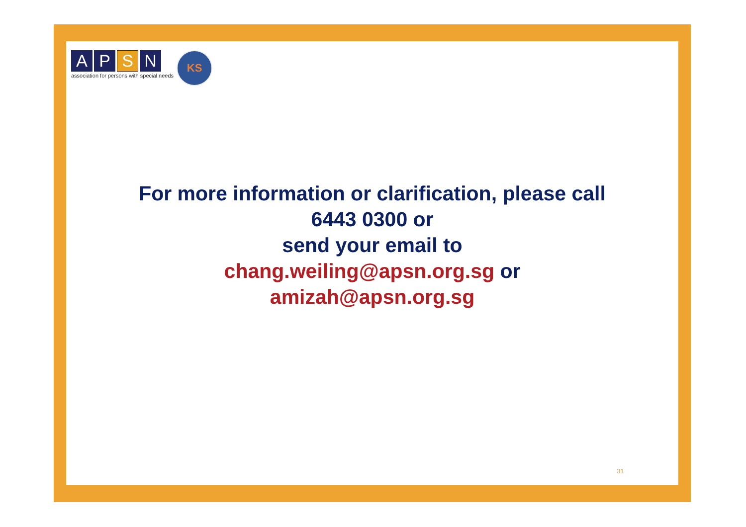A P S N
association for persons with special needs
KS
For more information or clarification, please call
6443 0300 or
send your email to
chang.weiling@apsn.org.sg or
amizah@apsn.org.sg
31